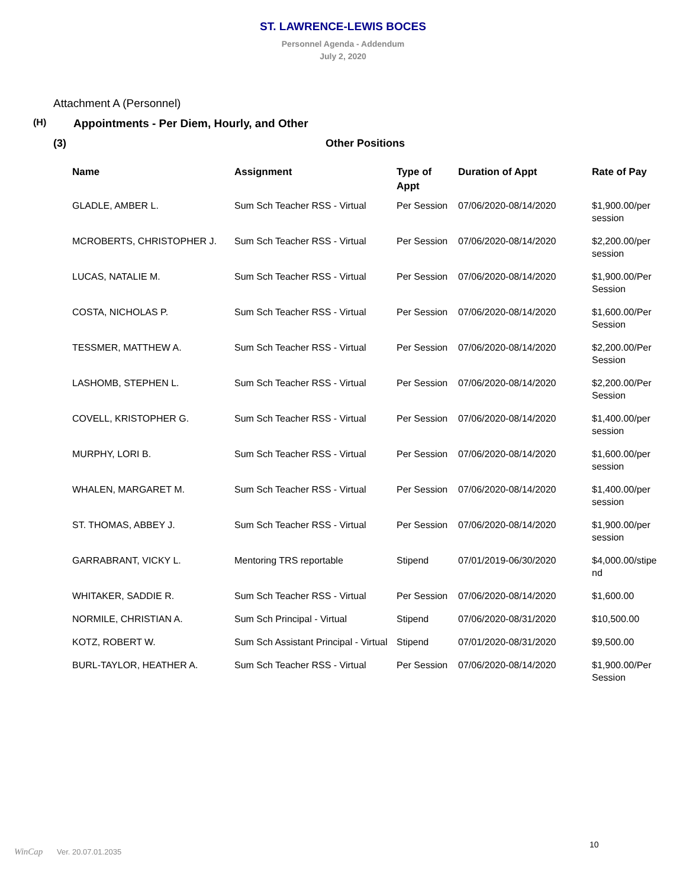ST. LAWRENCE-LEWIS BOCES
Personnel Agenda - Addendum
July 2, 2020
Attachment A (Personnel)
(H) Appointments - Per Diem, Hourly, and Other
(3) Other Positions
| Name | Assignment | Type of Appt | Duration of Appt | Rate of Pay |
| --- | --- | --- | --- | --- |
| GLADLE, AMBER L. | Sum Sch Teacher RSS - Virtual | Per Session | 07/06/2020-08/14/2020 | $1,900.00/per session |
| MCROBERTS, CHRISTOPHER J. | Sum Sch Teacher RSS - Virtual | Per Session | 07/06/2020-08/14/2020 | $2,200.00/per session |
| LUCAS, NATALIE M. | Sum Sch Teacher RSS - Virtual | Per Session | 07/06/2020-08/14/2020 | $1,900.00/Per Session |
| COSTA, NICHOLAS P. | Sum Sch Teacher RSS - Virtual | Per Session | 07/06/2020-08/14/2020 | $1,600.00/Per Session |
| TESSMER, MATTHEW A. | Sum Sch Teacher RSS - Virtual | Per Session | 07/06/2020-08/14/2020 | $2,200.00/Per Session |
| LASHOMB, STEPHEN L. | Sum Sch Teacher RSS - Virtual | Per Session | 07/06/2020-08/14/2020 | $2,200.00/Per Session |
| COVELL, KRISTOPHER G. | Sum Sch Teacher RSS - Virtual | Per Session | 07/06/2020-08/14/2020 | $1,400.00/per session |
| MURPHY, LORI B. | Sum Sch Teacher RSS - Virtual | Per Session | 07/06/2020-08/14/2020 | $1,600.00/per session |
| WHALEN, MARGARET M. | Sum Sch Teacher RSS - Virtual | Per Session | 07/06/2020-08/14/2020 | $1,400.00/per session |
| ST. THOMAS, ABBEY J. | Sum Sch Teacher RSS - Virtual | Per Session | 07/06/2020-08/14/2020 | $1,900.00/per session |
| GARRABRANT, VICKY L. | Mentoring TRS reportable | Stipend | 07/01/2019-06/30/2020 | $4,000.00/stipe nd |
| WHITAKER, SADDIE R. | Sum Sch Teacher RSS - Virtual | Per Session | 07/06/2020-08/14/2020 | $1,600.00 |
| NORMILE, CHRISTIAN A. | Sum Sch Principal - Virtual | Stipend | 07/06/2020-08/31/2020 | $10,500.00 |
| KOTZ, ROBERT W. | Sum Sch Assistant Principal - Virtual | Stipend | 07/01/2020-08/31/2020 | $9,500.00 |
| BURL-TAYLOR, HEATHER A. | Sum Sch Teacher RSS - Virtual | Per Session | 07/06/2020-08/14/2020 | $1,900.00/Per Session |
10
WinCap Ver. 20.07.01.2035